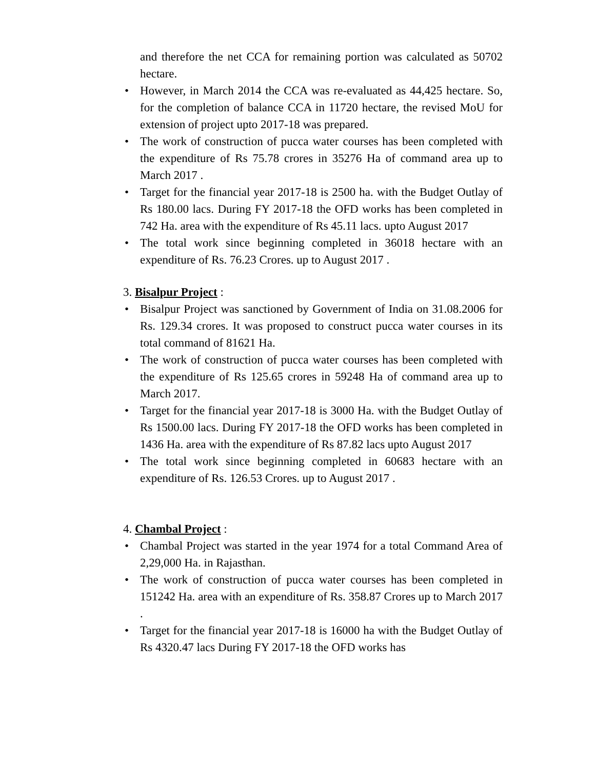and therefore the net CCA for remaining portion was calculated as 50702 hectare.
• However, in March 2014 the CCA was re-evaluated as 44,425 hectare. So, for the completion of balance CCA in 11720 hectare, the revised MoU for extension of project upto 2017-18 was prepared.
• The work of construction of pucca water courses has been completed with the expenditure of Rs 75.78 crores in 35276 Ha of command area up to March 2017 .
• Target for the financial year 2017-18 is 2500 ha. with the Budget Outlay of Rs 180.00 lacs. During FY 2017-18 the OFD works has been completed in 742 Ha. area with the expenditure of Rs 45.11 lacs. upto August 2017
• The total work since beginning completed in 36018 hectare with an expenditure of Rs. 76.23 Crores. up to August 2017 .
3. Bisalpur Project :
• Bisalpur Project was sanctioned by Government of India on 31.08.2006 for Rs. 129.34 crores. It was proposed to construct pucca water courses in its total command of 81621 Ha.
• The work of construction of pucca water courses has been completed with the expenditure of Rs 125.65 crores in 59248 Ha of command area up to March 2017.
• Target for the financial year 2017-18 is 3000 Ha. with the Budget Outlay of Rs 1500.00 lacs. During FY 2017-18 the OFD works has been completed in 1436 Ha. area with the expenditure of Rs 87.82 lacs upto August 2017
• The total work since beginning completed in 60683 hectare with an expenditure of Rs. 126.53 Crores. up to August 2017 .
4. Chambal Project :
• Chambal Project was started in the year 1974 for a total Command Area of 2,29,000 Ha. in Rajasthan.
• The work of construction of pucca water courses has been completed in 151242 Ha. area with an expenditure of Rs. 358.87 Crores up to March 2017 .
• Target for the financial year 2017-18 is 16000 ha with the Budget Outlay of Rs 4320.47 lacs During FY 2017-18 the OFD works has